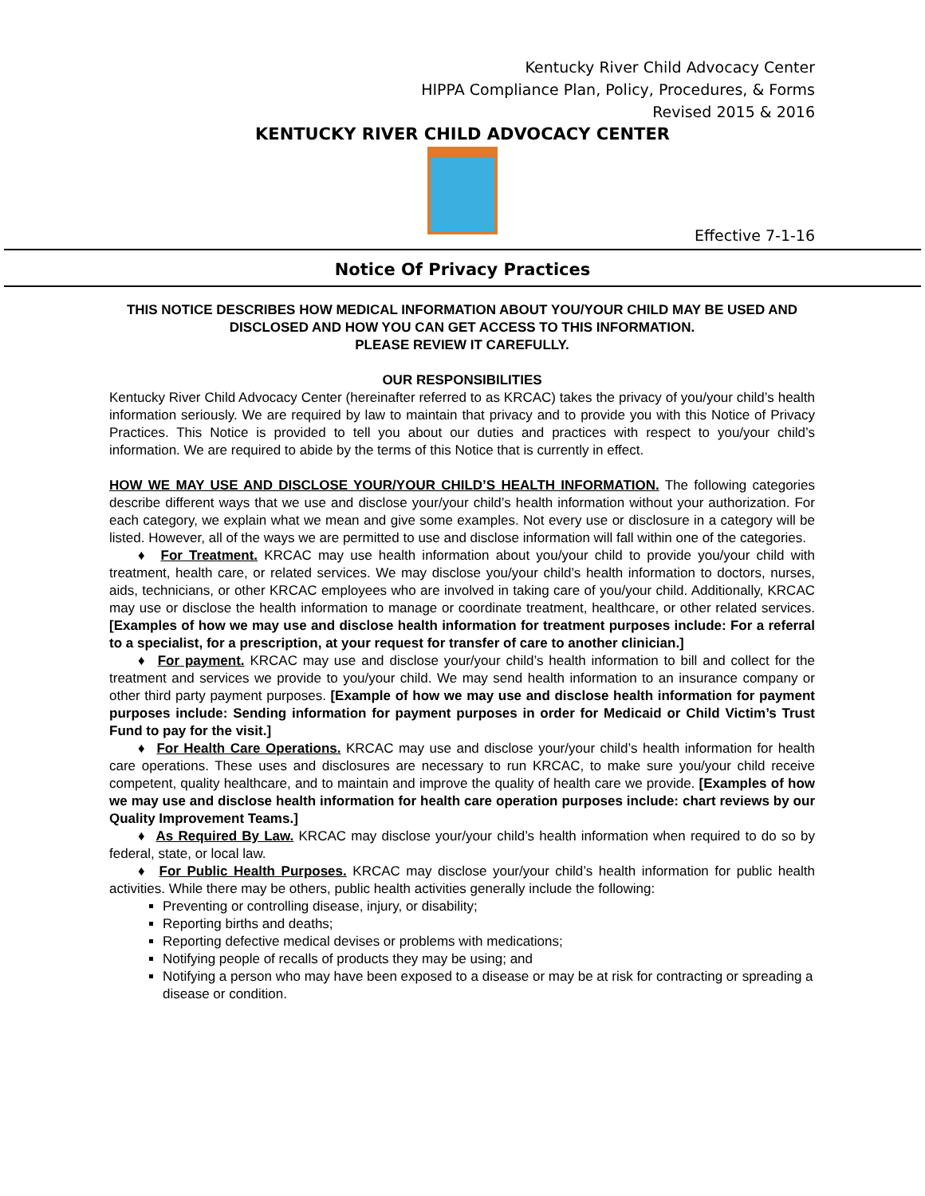Kentucky River Child Advocacy Center
HIPPA Compliance Plan, Policy, Procedures, & Forms
Revised 2015 & 2016
KENTUCKY RIVER CHILD ADVOCACY CENTER
Effective 7-1-16
Notice Of Privacy Practices
THIS NOTICE DESCRIBES HOW MEDICAL INFORMATION ABOUT YOU/YOUR CHILD MAY BE USED AND DISCLOSED AND HOW YOU CAN GET ACCESS TO THIS INFORMATION.
PLEASE REVIEW IT CAREFULLY.
OUR RESPONSIBILITIES
Kentucky River Child Advocacy Center (hereinafter referred to as KRCAC) takes the privacy of you/your child’s health information seriously. We are required by law to maintain that privacy and to provide you with this Notice of Privacy Practices. This Notice is provided to tell you about our duties and practices with respect to you/your child’s information. We are required to abide by the terms of this Notice that is currently in effect.
HOW WE MAY USE AND DISCLOSE YOUR/YOUR CHILD’S HEALTH INFORMATION. The following categories describe different ways that we use and disclose your/your child’s health information without your authorization. For each category, we explain what we mean and give some examples. Not every use or disclosure in a category will be listed. However, all of the ways we are permitted to use and disclose information will fall within one of the categories.
♦ For Treatment. KRCAC may use health information about you/your child to provide you/your child with treatment, health care, or related services. We may disclose you/your child’s health information to doctors, nurses, aids, technicians, or other KRCAC employees who are involved in taking care of you/your child. Additionally, KRCAC may use or disclose the health information to manage or coordinate treatment, healthcare, or other related services. [Examples of how we may use and disclose health information for treatment purposes include: For a referral to a specialist, for a prescription, at your request for transfer of care to another clinician.]
♦ For payment. KRCAC may use and disclose your/your child’s health information to bill and collect for the treatment and services we provide to you/your child. We may send health information to an insurance company or other third party payment purposes. [Example of how we may use and disclose health information for payment purposes include: Sending information for payment purposes in order for Medicaid or Child Victim’s Trust Fund to pay for the visit.]
♦ For Health Care Operations. KRCAC may use and disclose your/your child’s health information for health care operations. These uses and disclosures are necessary to run KRCAC, to make sure you/your child receive competent, quality healthcare, and to maintain and improve the quality of health care we provide. [Examples of how we may use and disclose health information for health care operation purposes include: chart reviews by our Quality Improvement Teams.]
♦ As Required By Law. KRCAC may disclose your/your child’s health information when required to do so by federal, state, or local law.
♦ For Public Health Purposes. KRCAC may disclose your/your child’s health information for public health activities. While there may be others, public health activities generally include the following:
Preventing or controlling disease, injury, or disability;
Reporting births and deaths;
Reporting defective medical devises or problems with medications;
Notifying people of recalls of products they may be using; and
Notifying a person who may have been exposed to a disease or may be at risk for contracting or spreading a disease or condition.